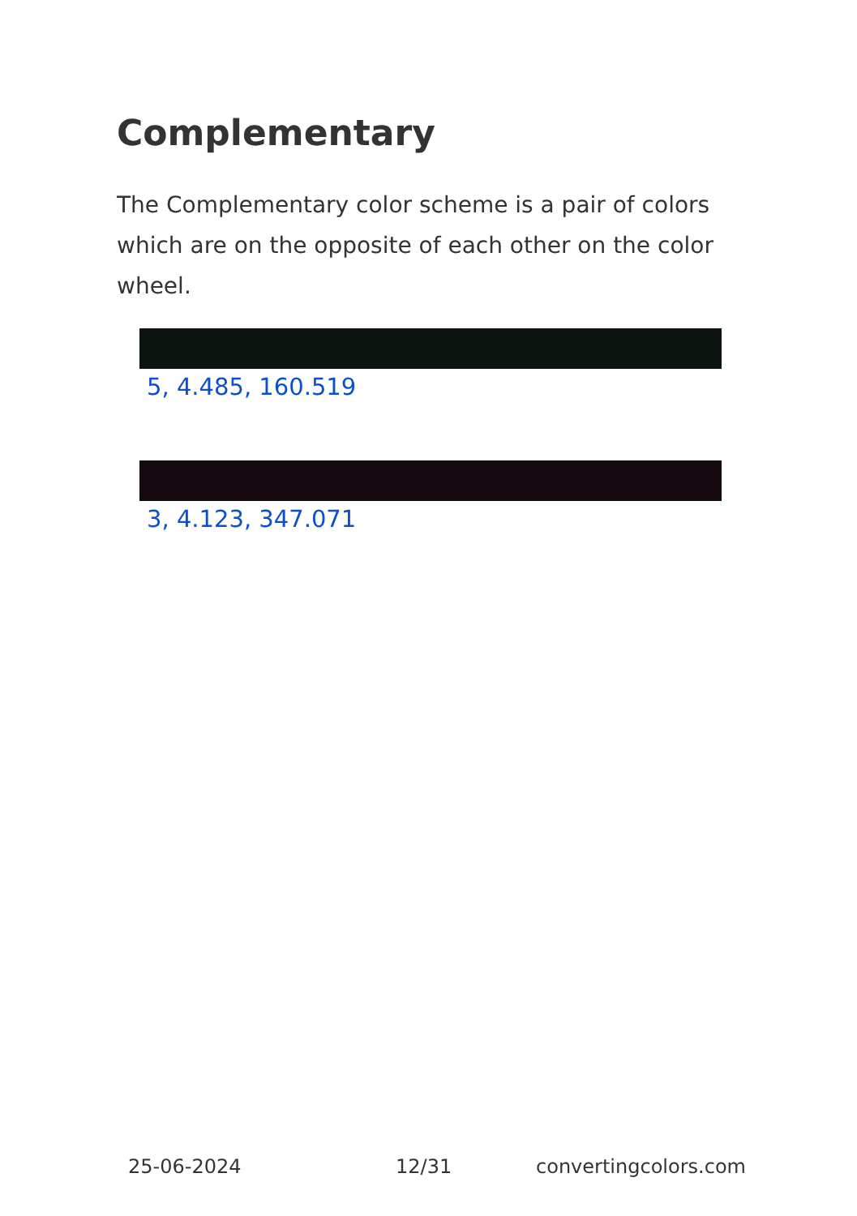Complementary
The Complementary color scheme is a pair of colors which are on the opposite of each other on the color wheel.
5, 4.485, 160.519
3, 4.123, 347.071
25-06-2024 12/31 convertingcolors.com